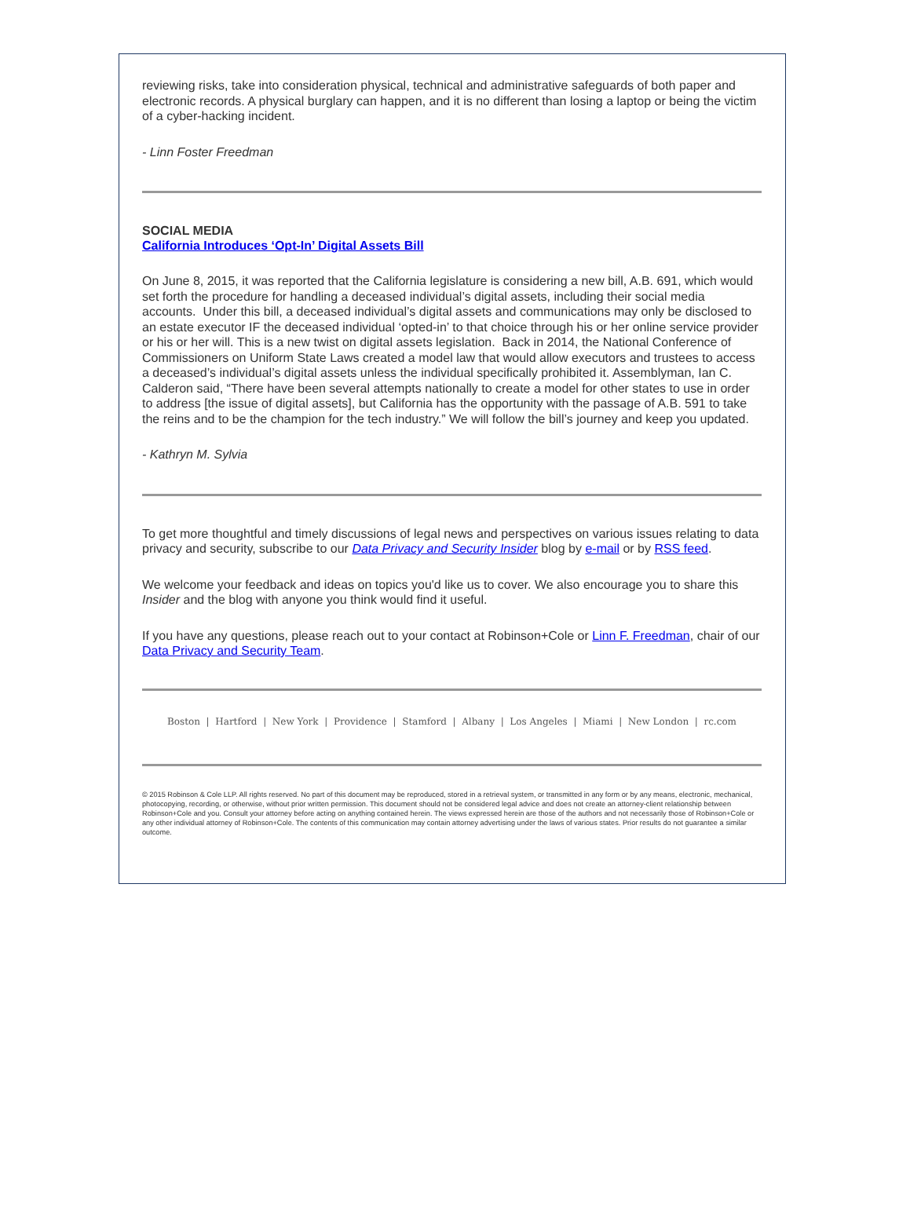reviewing risks, take into consideration physical, technical and administrative safeguards of both paper and electronic records. A physical burglary can happen, and it is no different than losing a laptop or being the victim of a cyber-hacking incident.
- Linn Foster Freedman
SOCIAL MEDIA
California Introduces ‘Opt-In’ Digital Assets Bill
On June 8, 2015, it was reported that the California legislature is considering a new bill, A.B. 691, which would set forth the procedure for handling a deceased individual’s digital assets, including their social media accounts. Under this bill, a deceased individual’s digital assets and communications may only be disclosed to an estate executor IF the deceased individual ‘opted-in’ to that choice through his or her online service provider or his or her will. This is a new twist on digital assets legislation. Back in 2014, the National Conference of Commissioners on Uniform State Laws created a model law that would allow executors and trustees to access a deceased’s individual’s digital assets unless the individual specifically prohibited it. Assemblyman, Ian C. Calderon said, “There have been several attempts nationally to create a model for other states to use in order to address [the issue of digital assets], but California has the opportunity with the passage of A.B. 591 to take the reins and to be the champion for the tech industry.” We will follow the bill’s journey and keep you updated.
- Kathryn M. Sylvia
To get more thoughtful and timely discussions of legal news and perspectives on various issues relating to data privacy and security, subscribe to our Data Privacy and Security Insider blog by e-mail or by RSS feed.
We welcome your feedback and ideas on topics you'd like us to cover. We also encourage you to share this Insider and the blog with anyone you think would find it useful.
If you have any questions, please reach out to your contact at Robinson+Cole or Linn F. Freedman, chair of our Data Privacy and Security Team.
Boston | Hartford | New York | Providence | Stamford | Albany | Los Angeles | Miami | New London | rc.com
© 2015 Robinson & Cole LLP. All rights reserved. No part of this document may be reproduced, stored in a retrieval system, or transmitted in any form or by any means, electronic, mechanical, photocopying, recording, or otherwise, without prior written permission. This document should not be considered legal advice and does not create an attorney-client relationship between Robinson+Cole and you. Consult your attorney before acting on anything contained herein. The views expressed herein are those of the authors and not necessarily those of Robinson+Cole or any other individual attorney of Robinson+Cole. The contents of this communication may contain attorney advertising under the laws of various states. Prior results do not guarantee a similar outcome.